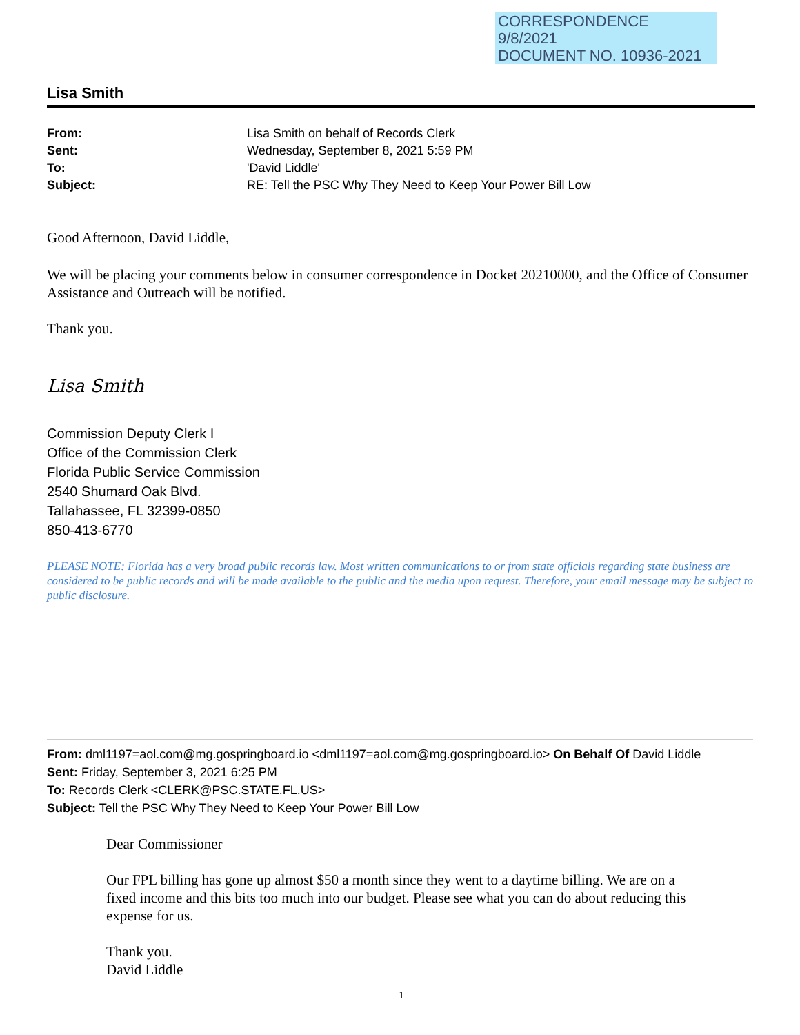CORRESPONDENCE
9/8/2021
DOCUMENT NO. 10936-2021
Lisa Smith
From: Lisa Smith on behalf of Records Clerk
Sent: Wednesday, September 8, 2021 5:59 PM
To: 'David Liddle'
Subject: RE: Tell the PSC Why They Need to Keep Your Power Bill Low
Good Afternoon, David Liddle,
We will be placing your comments below in consumer correspondence in Docket 20210000, and the Office of Consumer Assistance and Outreach will be notified.
Thank you.
Lisa Smith
Commission Deputy Clerk I
Office of the Commission Clerk
Florida Public Service Commission
2540 Shumard Oak Blvd.
Tallahassee, FL 32399-0850
850-413-6770
PLEASE NOTE: Florida has a very broad public records law. Most written communications to or from state officials regarding state business are considered to be public records and will be made available to the public and the media upon request. Therefore, your email message may be subject to public disclosure.
From: dml1197=aol.com@mg.gospringboard.io <dml1197=aol.com@mg.gospringboard.io> On Behalf Of David Liddle
Sent: Friday, September 3, 2021 6:25 PM
To: Records Clerk <CLERK@PSC.STATE.FL.US>
Subject: Tell the PSC Why They Need to Keep Your Power Bill Low
Dear Commissioner
Our FPL billing has gone up almost $50 a month since they went to a daytime billing. We are on a fixed income and this bits too much into our budget. Please see what you can do about reducing this expense for us.
Thank you.
David Liddle
1